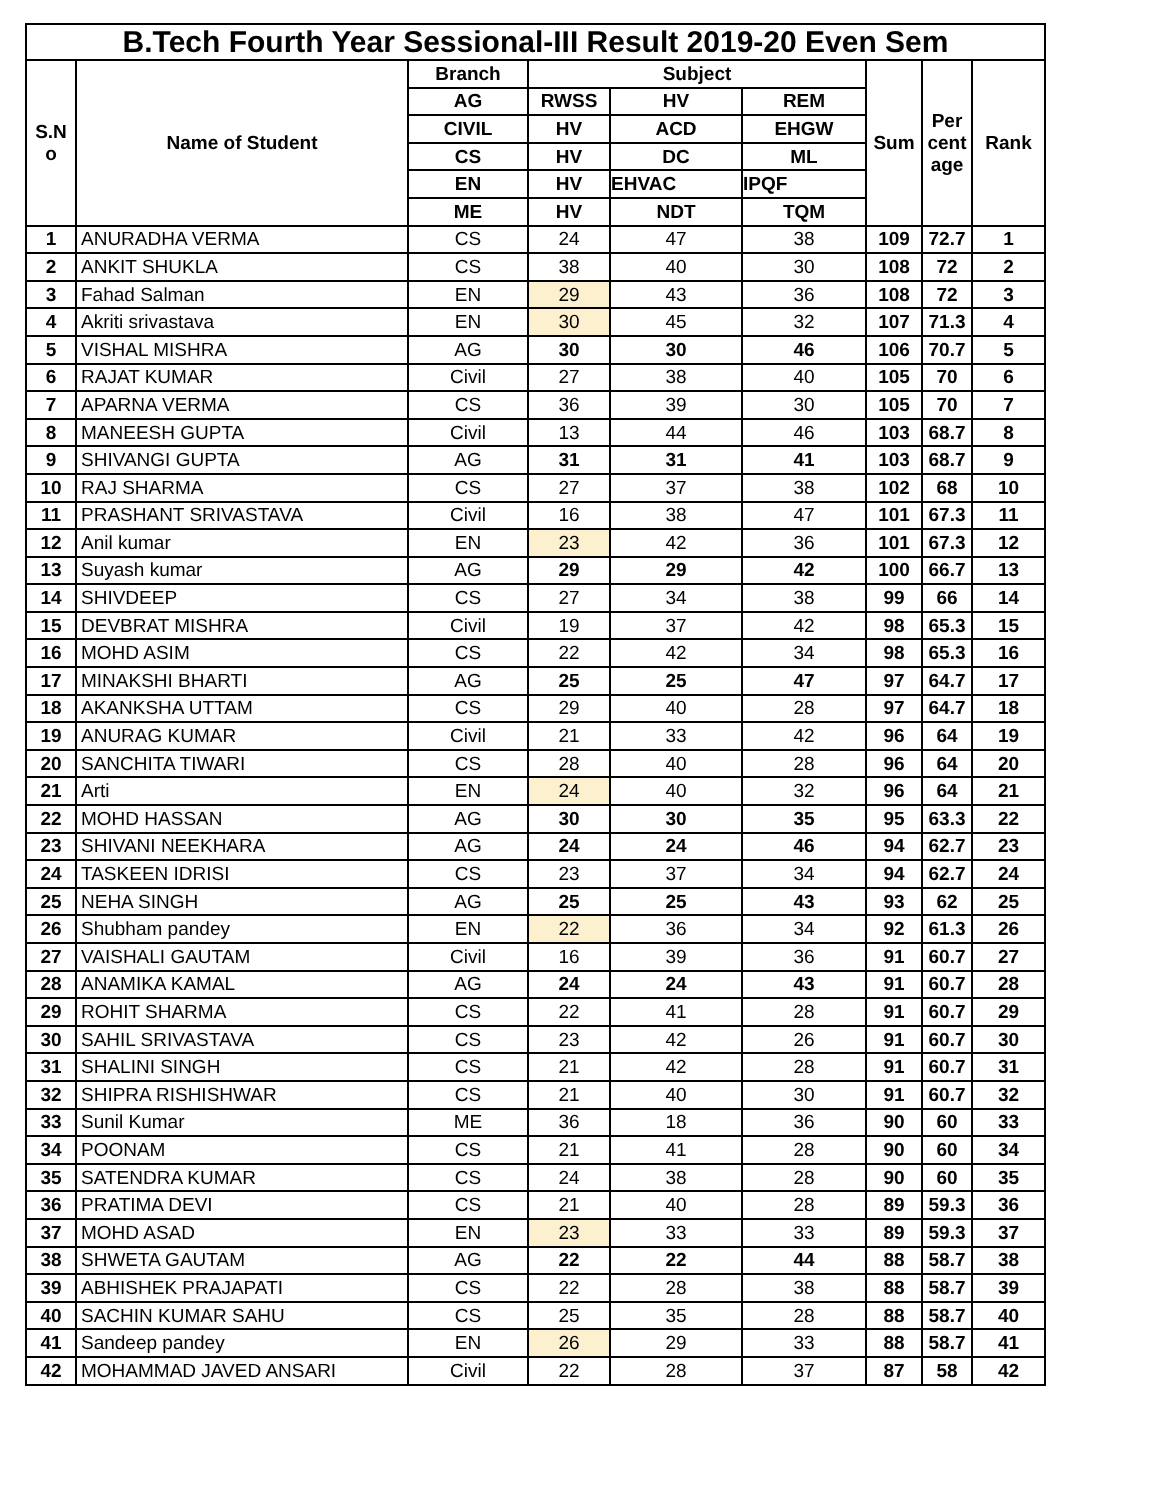| B.Tech Fourth Year Sessional-III Result 2019-20 Even Sem | | | | | | | | |
| --- | --- | --- | --- | --- | --- | --- | --- | --- |
| S.N o | Name of Student | Branch | Subject | | | Sum | Per cent age | Rank |
| | | AG | RWSS | HV | REM | | | |
| | | CIVIL | HV | ACD | EHGW | | | |
| | | CS | HV | DC | ML | | | |
| | | EN | HV | EHVAC | IPQF | | | |
| | | ME | HV | NDT | TQM | | | |
| 1 | ANURADHA VERMA | CS | 24 | 47 | 38 | 109 | 72.7 | 1 |
| 2 | ANKIT SHUKLA | CS | 38 | 40 | 30 | 108 | 72 | 2 |
| 3 | Fahad Salman | EN | 29 | 43 | 36 | 108 | 72 | 3 |
| 4 | Akriti srivastava | EN | 30 | 45 | 32 | 107 | 71.3 | 4 |
| 5 | VISHAL MISHRA | AG | 30 | 30 | 46 | 106 | 70.7 | 5 |
| 6 | RAJAT KUMAR | Civil | 27 | 38 | 40 | 105 | 70 | 6 |
| 7 | APARNA VERMA | CS | 36 | 39 | 30 | 105 | 70 | 7 |
| 8 | MANEESH GUPTA | Civil | 13 | 44 | 46 | 103 | 68.7 | 8 |
| 9 | SHIVANGI GUPTA | AG | 31 | 31 | 41 | 103 | 68.7 | 9 |
| 10 | RAJ SHARMA | CS | 27 | 37 | 38 | 102 | 68 | 10 |
| 11 | PRASHANT SRIVASTAVA | Civil | 16 | 38 | 47 | 101 | 67.3 | 11 |
| 12 | Anil kumar | EN | 23 | 42 | 36 | 101 | 67.3 | 12 |
| 13 | Suyash kumar | AG | 29 | 29 | 42 | 100 | 66.7 | 13 |
| 14 | SHIVDEEP | CS | 27 | 34 | 38 | 99 | 66 | 14 |
| 15 | DEVBRAT MISHRA | Civil | 19 | 37 | 42 | 98 | 65.3 | 15 |
| 16 | MOHD ASIM | CS | 22 | 42 | 34 | 98 | 65.3 | 16 |
| 17 | MINAKSHI BHARTI | AG | 25 | 25 | 47 | 97 | 64.7 | 17 |
| 18 | AKANKSHA UTTAM | CS | 29 | 40 | 28 | 97 | 64.7 | 18 |
| 19 | ANURAG KUMAR | Civil | 21 | 33 | 42 | 96 | 64 | 19 |
| 20 | SANCHITA TIWARI | CS | 28 | 40 | 28 | 96 | 64 | 20 |
| 21 | Arti | EN | 24 | 40 | 32 | 96 | 64 | 21 |
| 22 | MOHD HASSAN | AG | 30 | 30 | 35 | 95 | 63.3 | 22 |
| 23 | SHIVANI NEEKHARA | AG | 24 | 24 | 46 | 94 | 62.7 | 23 |
| 24 | TASKEEN IDRISI | CS | 23 | 37 | 34 | 94 | 62.7 | 24 |
| 25 | NEHA SINGH | AG | 25 | 25 | 43 | 93 | 62 | 25 |
| 26 | Shubham pandey | EN | 22 | 36 | 34 | 92 | 61.3 | 26 |
| 27 | VAISHALI GAUTAM | Civil | 16 | 39 | 36 | 91 | 60.7 | 27 |
| 28 | ANAMIKA KAMAL | AG | 24 | 24 | 43 | 91 | 60.7 | 28 |
| 29 | ROHIT SHARMA | CS | 22 | 41 | 28 | 91 | 60.7 | 29 |
| 30 | SAHIL SRIVASTAVA | CS | 23 | 42 | 26 | 91 | 60.7 | 30 |
| 31 | SHALINI SINGH | CS | 21 | 42 | 28 | 91 | 60.7 | 31 |
| 32 | SHIPRA RISHISHWAR | CS | 21 | 40 | 30 | 91 | 60.7 | 32 |
| 33 | Sunil Kumar | ME | 36 | 18 | 36 | 90 | 60 | 33 |
| 34 | POONAM | CS | 21 | 41 | 28 | 90 | 60 | 34 |
| 35 | SATENDRA KUMAR | CS | 24 | 38 | 28 | 90 | 60 | 35 |
| 36 | PRATIMA DEVI | CS | 21 | 40 | 28 | 89 | 59.3 | 36 |
| 37 | MOHD ASAD | EN | 23 | 33 | 33 | 89 | 59.3 | 37 |
| 38 | SHWETA GAUTAM | AG | 22 | 22 | 44 | 88 | 58.7 | 38 |
| 39 | ABHISHEK PRAJAPATI | CS | 22 | 28 | 38 | 88 | 58.7 | 39 |
| 40 | SACHIN KUMAR SAHU | CS | 25 | 35 | 28 | 88 | 58.7 | 40 |
| 41 | Sandeep pandey | EN | 26 | 29 | 33 | 88 | 58.7 | 41 |
| 42 | MOHAMMAD JAVED ANSARI | Civil | 22 | 28 | 37 | 87 | 58 | 42 |